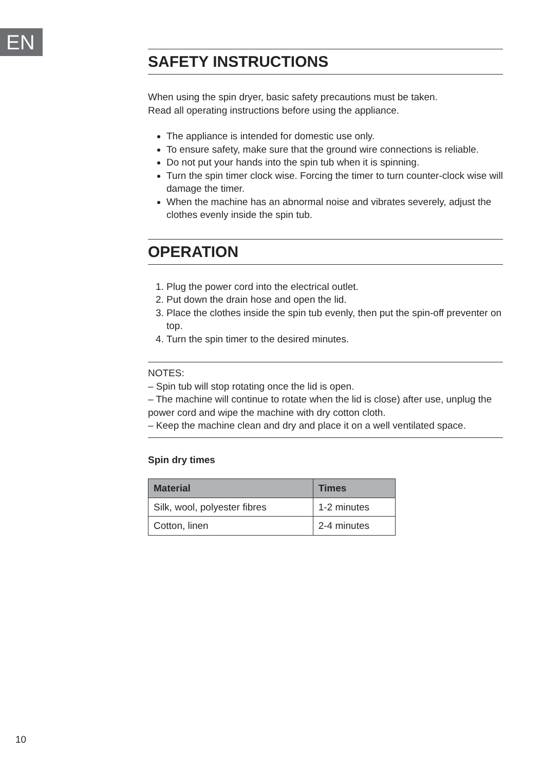EN
SAFETY INSTRUCTIONS
When using the spin dryer, basic safety precautions must be taken.
Read all operating instructions before using the appliance.
The appliance is intended for domestic use only.
To ensure safety, make sure that the ground wire connections is reliable.
Do not put your hands into the spin tub when it is spinning.
Turn the spin timer clock wise. Forcing the timer to turn counter-clock wise will damage the timer.
When the machine has an abnormal noise and vibrates severely, adjust the clothes evenly inside the spin tub.
OPERATION
1. Plug the power cord into the electrical outlet.
2. Put down the drain hose and open the lid.
3. Place the clothes inside the spin tub evenly, then put the spin-off preventer on top.
4. Turn the spin timer to the desired minutes.
NOTES:
– Spin tub will stop rotating once the lid is open.
– The machine will continue to rotate when the lid is close) after use, unplug the power cord and wipe the machine with dry cotton cloth.
– Keep the machine clean and dry and place it on a well ventilated space.
Spin dry times
| Material | Times |
| --- | --- |
| Silk, wool, polyester fibres | 1-2 minutes |
| Cotton, linen | 2-4 minutes |
10